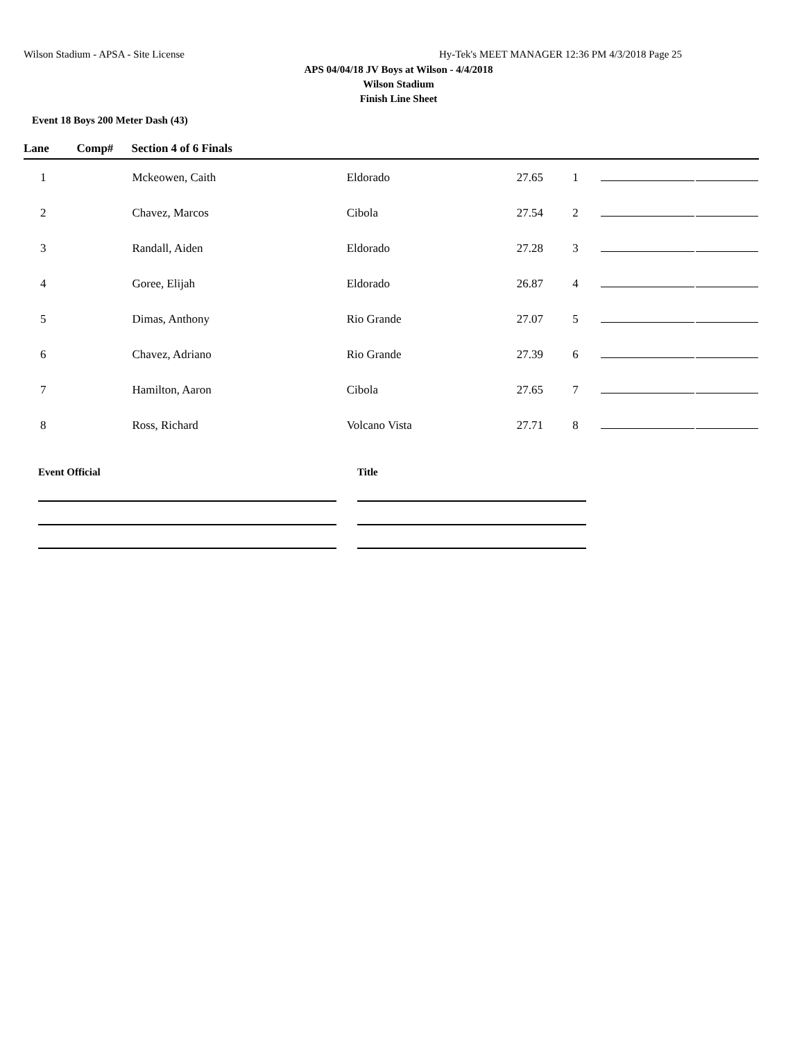Wilson Stadium - APSA - Site License Hy-Tek's MEET MANAGER 12:36 PM 4/3/2018 Page 25
APS 04/04/18 JV Boys at Wilson - 4/4/2018
Wilson Stadium
Finish Line Sheet
Event 18 Boys 200 Meter Dash (43)
| Lane | Comp# | Section 4 of 6 Finals | | | | | |
| --- | --- | --- | --- | --- | --- | --- | --- |
| 1 | | Mckeowen, Caith | Eldorado | 27.65 | 1 | | |
| 2 | | Chavez, Marcos | Cibola | 27.54 | 2 | | |
| 3 | | Randall, Aiden | Eldorado | 27.28 | 3 | | |
| 4 | | Goree, Elijah | Eldorado | 26.87 | 4 | | |
| 5 | | Dimas, Anthony | Rio Grande | 27.07 | 5 | | |
| 6 | | Chavez, Adriano | Rio Grande | 27.39 | 6 | | |
| 7 | | Hamilton, Aaron | Cibola | 27.65 | 7 | | |
| 8 | | Ross, Richard | Volcano Vista | 27.71 | 8 | | |
Event Official Title